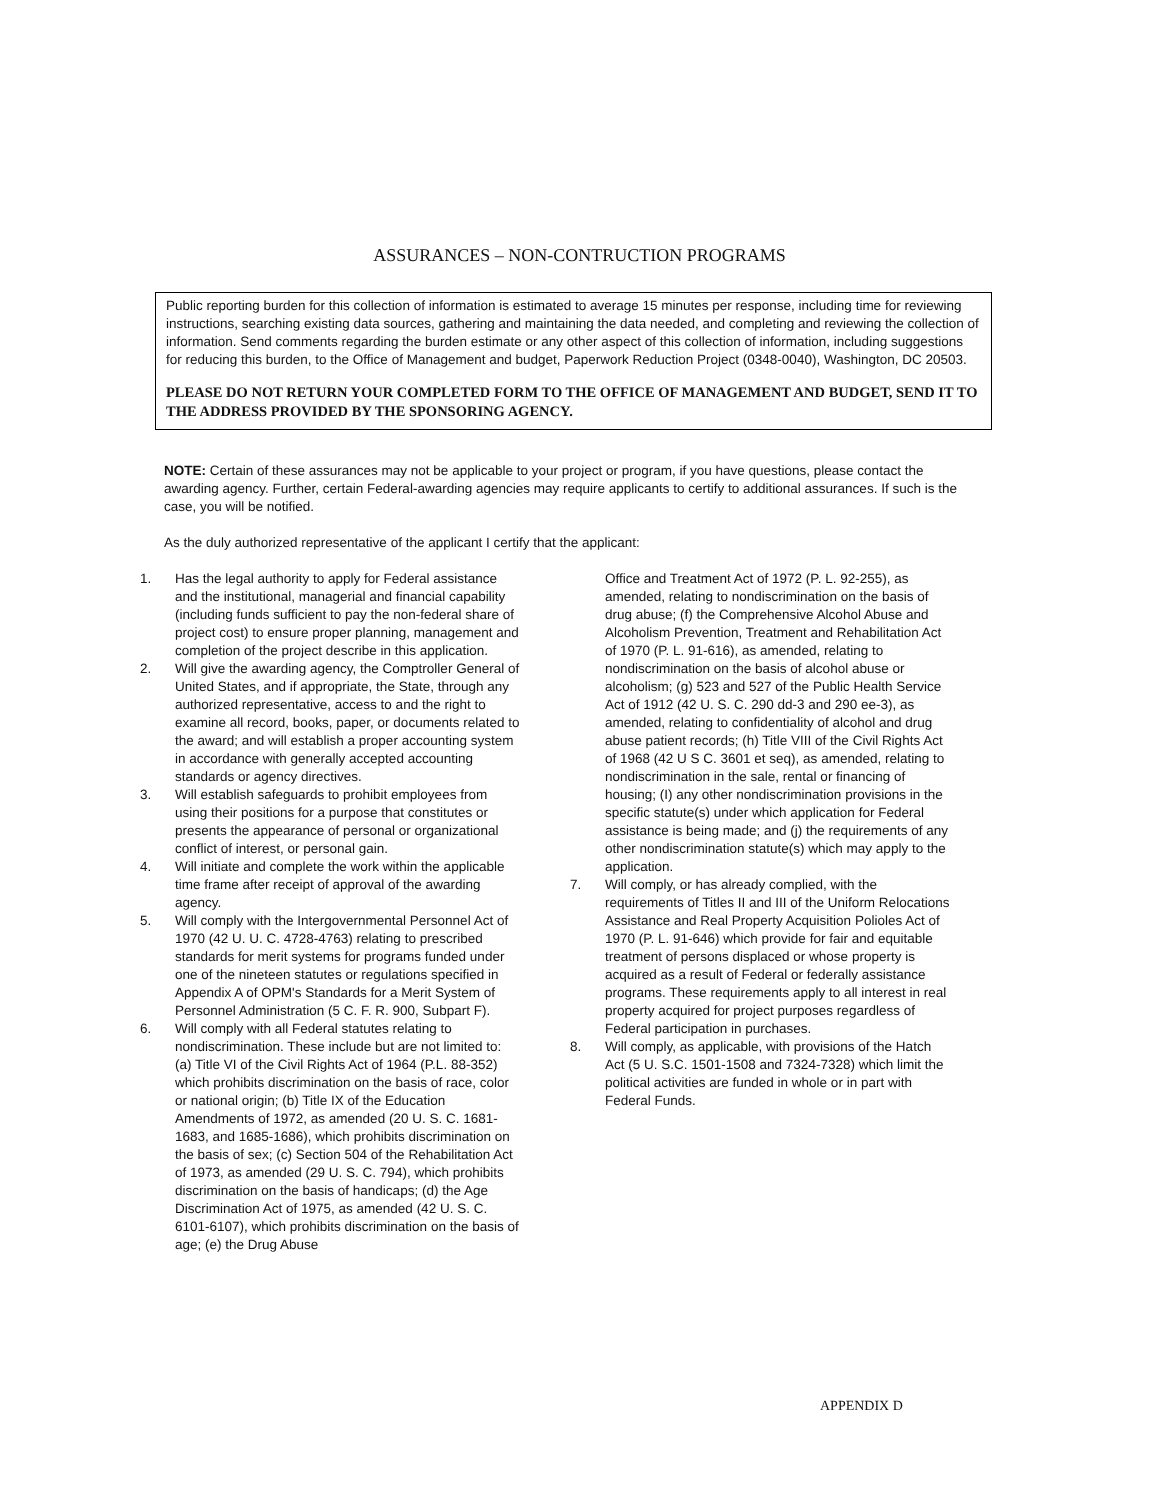ASSURANCES – NON-CONTRUCTION PROGRAMS
Public reporting burden for this collection of information is estimated to average 15 minutes per response, including time for reviewing instructions, searching existing data sources, gathering and maintaining the data needed, and completing and reviewing the collection of information. Send comments regarding the burden estimate or any other aspect of this collection of information, including suggestions for reducing this burden, to the Office of Management and budget, Paperwork Reduction Project (0348-0040), Washington, DC 20503.
PLEASE DO NOT RETURN YOUR COMPLETED FORM TO THE OFFICE OF MANAGEMENT AND BUDGET, SEND IT TO THE ADDRESS PROVIDED BY THE SPONSORING AGENCY.
NOTE: Certain of these assurances may not be applicable to your project or program, if you have questions, please contact the awarding agency. Further, certain Federal-awarding agencies may require applicants to certify to additional assurances. If such is the case, you will be notified.
As the duly authorized representative of the applicant I certify that the applicant:
1. Has the legal authority to apply for Federal assistance and the institutional, managerial and financial capability (including funds sufficient to pay the non-federal share of project cost) to ensure proper planning, management and completion of the project describe in this application.
2. Will give the awarding agency, the Comptroller General of United States, and if appropriate, the State, through any authorized representative, access to and the right to examine all record, books, paper, or documents related to the award; and will establish a proper accounting system in accordance with generally accepted accounting standards or agency directives.
3. Will establish safeguards to prohibit employees from using their positions for a purpose that constitutes or presents the appearance of personal or organizational conflict of interest, or personal gain.
4. Will initiate and complete the work within the applicable time frame after receipt of approval of the awarding agency.
5. Will comply with the Intergovernmental Personnel Act of 1970 (42 U. U. C. 4728-4763) relating to prescribed standards for merit systems for programs funded under one of the nineteen statutes or regulations specified in Appendix A of OPM's Standards for a Merit System of Personnel Administration (5 C. F. R. 900, Subpart F).
6. Will comply with all Federal statutes relating to nondiscrimination. These include but are not limited to: (a) Title VI of the Civil Rights Act of 1964 (P.L. 88-352) which prohibits discrimination on the basis of race, color or national origin; (b) Title IX of the Education Amendments of 1972, as amended (20 U. S. C. 1681- 1683, and 1685-1686), which prohibits discrimination on the basis of sex; (c) Section 504 of the Rehabilitation Act of 1973, as amended (29 U. S. C. 794), which prohibits discrimination on the basis of handicaps; (d) the Age Discrimination Act of 1975, as amended (42 U. S. C. 6101-6107), which prohibits discrimination on the basis of age; (e) the Drug Abuse
Office and Treatment Act of 1972 (P. L. 92-255), as amended, relating to nondiscrimination on the basis of drug abuse; (f) the Comprehensive Alcohol Abuse and Alcoholism Prevention, Treatment and Rehabilitation Act of 1970 (P. L. 91-616), as amended, relating to nondiscrimination on the basis of alcohol abuse or alcoholism; (g) 523 and 527 of the Public Health Service Act of 1912 (42 U. S. C. 290 dd-3 and 290 ee-3), as amended, relating to confidentiality of alcohol and drug abuse patient records; (h) Title VIII of the Civil Rights Act of 1968 (42 U S C. 3601 et seq), as amended, relating to nondiscrimination in the sale, rental or financing of housing; (I) any other nondiscrimination provisions in the specific statute(s) under which application for Federal assistance is being made; and (j) the requirements of any other nondiscrimination statute(s) which may apply to the application.
7. Will comply, or has already complied, with the requirements of Titles II and III of the Uniform Relocations Assistance and Real Property Acquisition Polioles Act of 1970 (P. L. 91-646) which provide for fair and equitable treatment of persons displaced or whose property is acquired as a result of Federal or federally assistance programs. These requirements apply to all interest in real property acquired for project purposes regardless of Federal participation in purchases.
8. Will comply, as applicable, with provisions of the Hatch Act (5 U. S.C. 1501-1508 and 7324-7328) which limit the political activities are funded in whole or in part with Federal Funds.
APPENDIX D